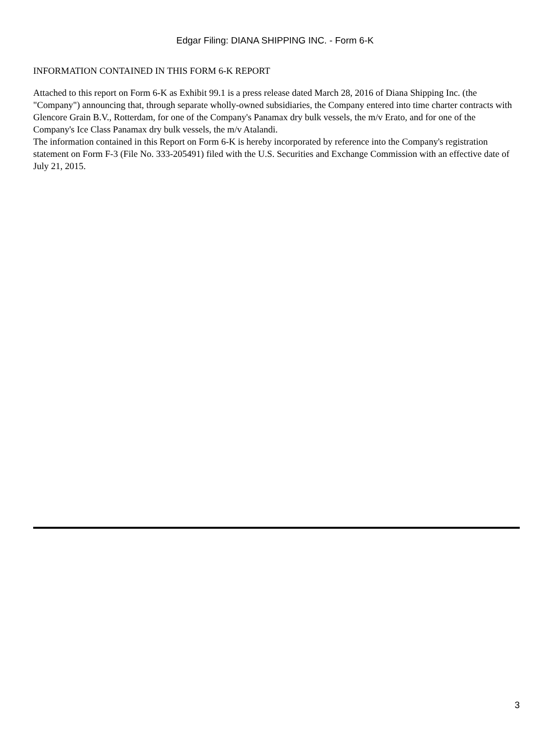Edgar Filing: DIANA SHIPPING INC. - Form 6-K
INFORMATION CONTAINED IN THIS FORM 6-K REPORT
Attached to this report on Form 6-K as Exhibit 99.1 is a press release dated March 28, 2016 of Diana Shipping Inc. (the "Company") announcing that, through separate wholly-owned subsidiaries, the Company entered into time charter contracts with Glencore Grain B.V., Rotterdam, for one of the Company's Panamax dry bulk vessels, the m/v Erato, and for one of the Company's Ice Class Panamax dry bulk vessels, the m/v Atalandi.
The information contained in this Report on Form 6-K is hereby incorporated by reference into the Company's registration statement on Form F-3 (File No. 333-205491) filed with the U.S. Securities and Exchange Commission with an effective date of July 21, 2015.
3